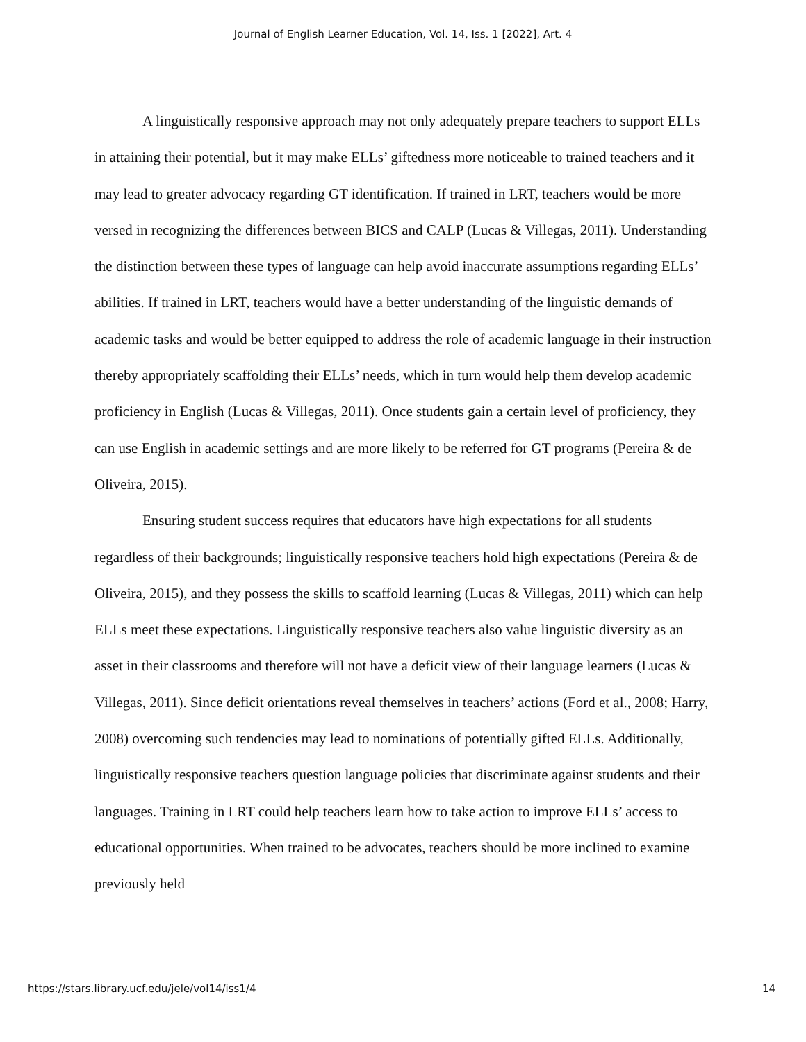Journal of English Learner Education, Vol. 14, Iss. 1 [2022], Art. 4
A linguistically responsive approach may not only adequately prepare teachers to support ELLs in attaining their potential, but it may make ELLs’ giftedness more noticeable to trained teachers and it may lead to greater advocacy regarding GT identification. If trained in LRT, teachers would be more versed in recognizing the differences between BICS and CALP (Lucas & Villegas, 2011). Understanding the distinction between these types of language can help avoid inaccurate assumptions regarding ELLs’ abilities. If trained in LRT, teachers would have a better understanding of the linguistic demands of academic tasks and would be better equipped to address the role of academic language in their instruction thereby appropriately scaffolding their ELLs’ needs, which in turn would help them develop academic proficiency in English (Lucas & Villegas, 2011). Once students gain a certain level of proficiency, they can use English in academic settings and are more likely to be referred for GT programs (Pereira & de Oliveira, 2015).
Ensuring student success requires that educators have high expectations for all students regardless of their backgrounds; linguistically responsive teachers hold high expectations (Pereira & de Oliveira, 2015), and they possess the skills to scaffold learning (Lucas & Villegas, 2011) which can help ELLs meet these expectations. Linguistically responsive teachers also value linguistic diversity as an asset in their classrooms and therefore will not have a deficit view of their language learners (Lucas & Villegas, 2011). Since deficit orientations reveal themselves in teachers’ actions (Ford et al., 2008; Harry, 2008) overcoming such tendencies may lead to nominations of potentially gifted ELLs. Additionally, linguistically responsive teachers question language policies that discriminate against students and their languages. Training in LRT could help teachers learn how to take action to improve ELLs’ access to educational opportunities. When trained to be advocates, teachers should be more inclined to examine previously held
https://stars.library.ucf.edu/jele/vol14/iss1/4 14